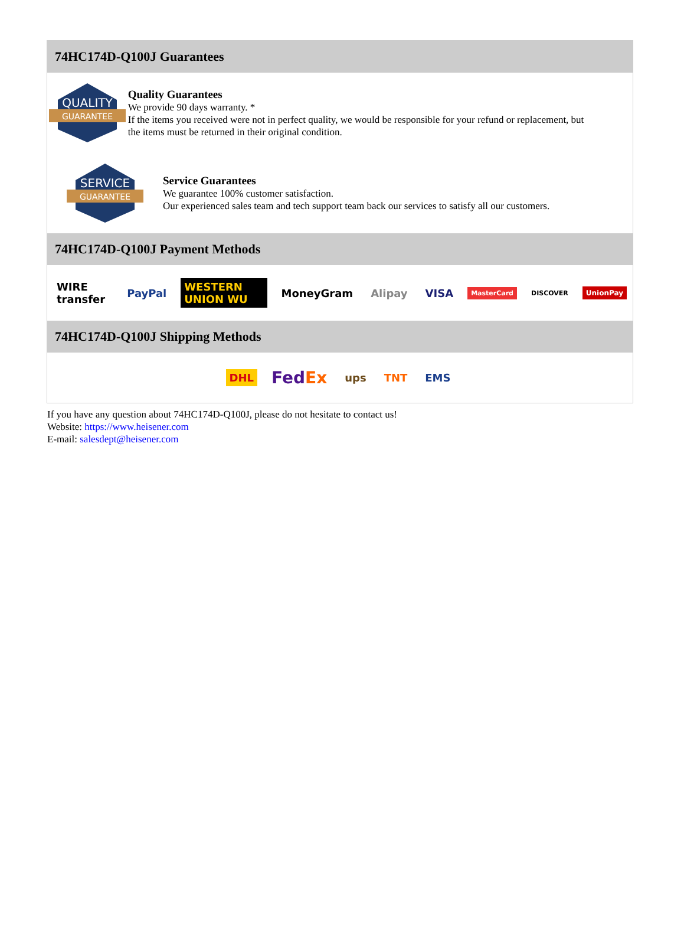74HC174D-Q100J Guarantees
QUALITY
GUARANTEE
Quality Guarantees
We provide 90 days warranty. *
If the items you received were not in perfect quality, we would be responsible for your refund or replacement, but the items must be returned in their original condition.
SERVICE
GUARANTEE
Service Guarantees
We guarantee 100% customer satisfaction.
Our experienced sales team and tech support team back our services to satisfy all our customers.
74HC174D-Q100J Payment Methods
WIRE transfer PayPal WESTERN UNION WU MoneyGram Alipay VISA MasterCard DISCOVER UnionPay
74HC174D-Q100J Shipping Methods
DHL FedEx ups TNT EMS
If you have any question about 74HC174D-Q100J, please do not hesitate to contact us!
Website: https://www.heisener.com
E-mail: salesdept@heisener.com